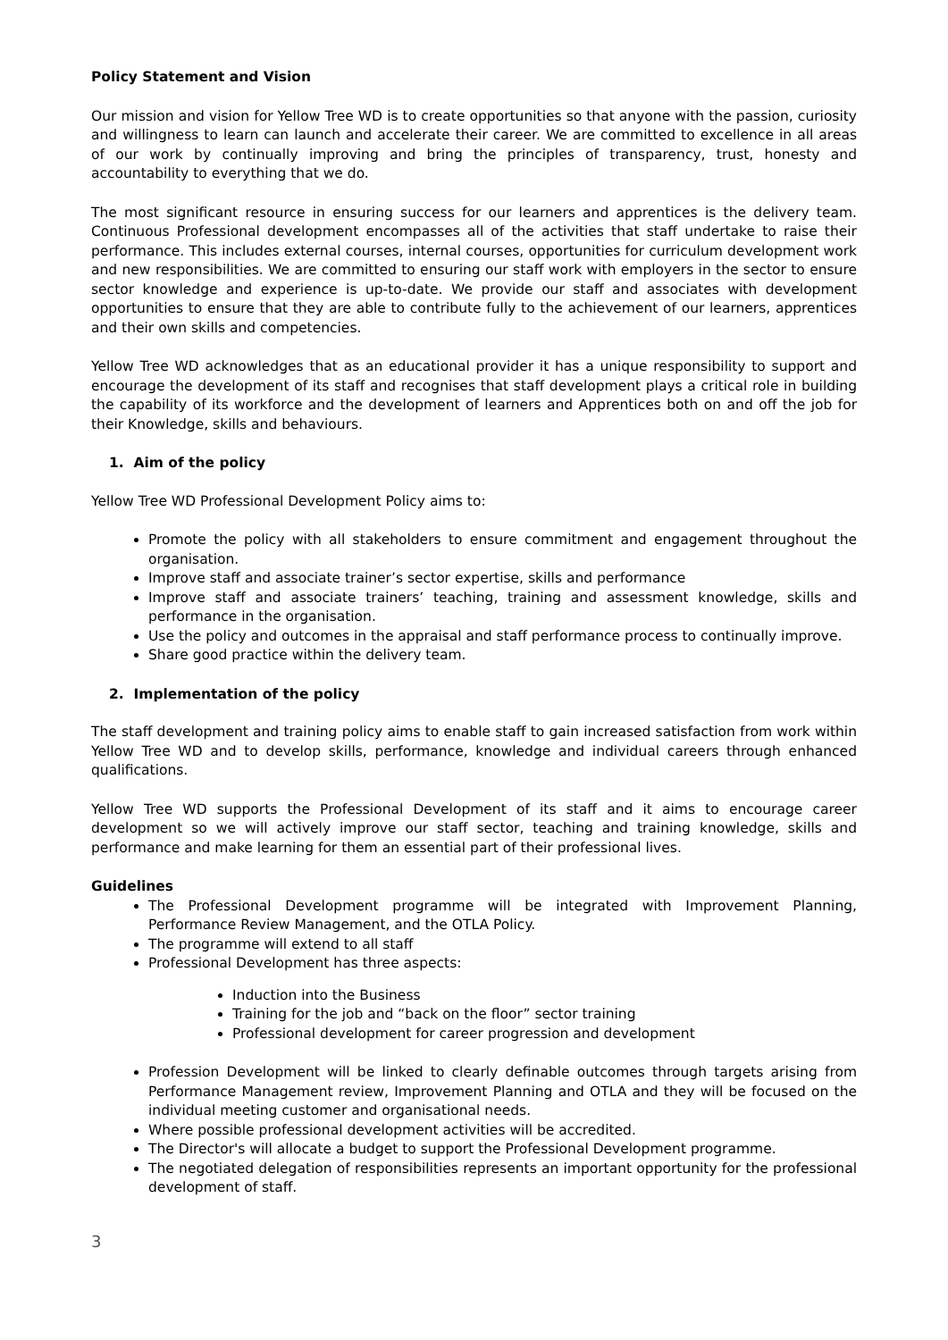Policy Statement and Vision
Our mission and vision for Yellow Tree WD is to create opportunities so that anyone with the passion, curiosity and willingness to learn can launch and accelerate their career. We are committed to excellence in all areas of our work by continually improving and bring the principles of transparency, trust, honesty and accountability to everything that we do.
The most significant resource in ensuring success for our learners and apprentices is the delivery team. Continuous Professional development encompasses all of the activities that staff undertake to raise their performance. This includes external courses, internal courses, opportunities for curriculum development work and new responsibilities. We are committed to ensuring our staff work with employers in the sector to ensure sector knowledge and experience is up-to-date. We provide our staff and associates with development opportunities to ensure that they are able to contribute fully to the achievement of our learners, apprentices and their own skills and competencies.
Yellow Tree WD acknowledges that as an educational provider it has a unique responsibility to support and encourage the development of its staff and recognises that staff development plays a critical role in building the capability of its workforce and the development of learners and Apprentices both on and off the job for their Knowledge, skills and behaviours.
1. Aim of the policy
Yellow Tree WD Professional Development Policy aims to:
Promote the policy with all stakeholders to ensure commitment and engagement throughout the organisation.
Improve staff and associate trainer’s sector expertise, skills and performance
Improve staff and associate trainers’ teaching, training and assessment knowledge, skills and performance in the organisation.
Use the policy and outcomes in the appraisal and staff performance process to continually improve.
Share good practice within the delivery team.
2. Implementation of the policy
The staff development and training policy aims to enable staff to gain increased satisfaction from work within Yellow Tree WD and to develop skills, performance, knowledge and individual careers through enhanced qualifications.
Yellow Tree WD supports the Professional Development of its staff and it aims to encourage career development so we will actively improve our staff sector, teaching and training knowledge, skills and performance and make learning for them an essential part of their professional lives.
Guidelines
The Professional Development programme will be integrated with Improvement Planning, Performance Review Management, and the OTLA Policy.
The programme will extend to all staff
Professional Development has three aspects:
Induction into the Business
Training for the job and “back on the floor” sector training
Professional development for career progression and development
Profession Development will be linked to clearly definable outcomes through targets arising from Performance Management review, Improvement Planning and OTLA and they will be focused on the individual meeting customer and organisational needs.
Where possible professional development activities will be accredited.
The Director's will allocate a budget to support the Professional Development programme.
The negotiated delegation of responsibilities represents an important opportunity for the professional development of staff.
3